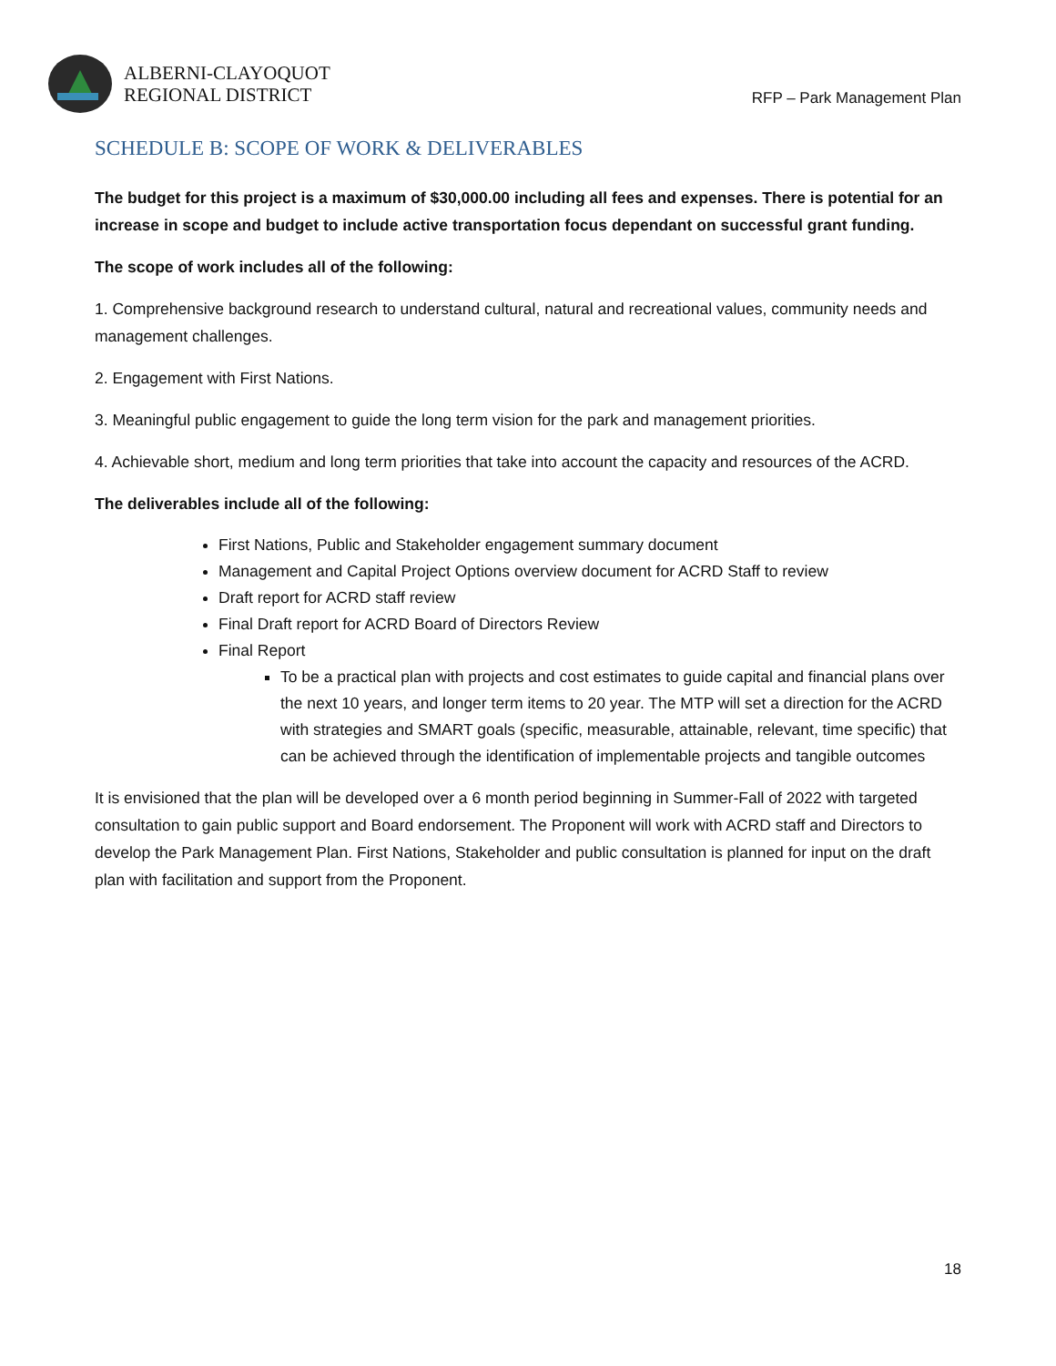ALBERNI-CLAYOQUOT
REGIONAL DISTRICT
RFP – Park Management Plan
SCHEDULE B: SCOPE OF WORK & DELIVERABLES
The budget for this project is a maximum of $30,000.00 including all fees and expenses. There is potential for an increase in scope and budget to include active transportation focus dependant on successful grant funding.
The scope of work includes all of the following:
1. Comprehensive background research to understand cultural, natural and recreational values, community needs and management challenges.
2. Engagement with First Nations.
3. Meaningful public engagement to guide the long term vision for the park and management priorities.
4. Achievable short, medium and long term priorities that take into account the capacity and resources of the ACRD.
The deliverables include all of the following:
First Nations, Public and Stakeholder engagement summary document
Management and Capital Project Options overview document for ACRD Staff to review
Draft report for ACRD staff review
Final Draft report for ACRD Board of Directors Review
Final Report
To be a practical plan with projects and cost estimates to guide capital and financial plans over the next 10 years, and longer term items to 20 year. The MTP will set a direction for the ACRD with strategies and SMART goals (specific, measurable, attainable, relevant, time specific) that can be achieved through the identification of implementable projects and tangible outcomes
It is envisioned that the plan will be developed over a 6 month period beginning in Summer-Fall of 2022 with targeted consultation to gain public support and Board endorsement. The Proponent will work with ACRD staff and Directors to develop the Park Management Plan. First Nations, Stakeholder and public consultation is planned for input on the draft plan with facilitation and support from the Proponent.
18